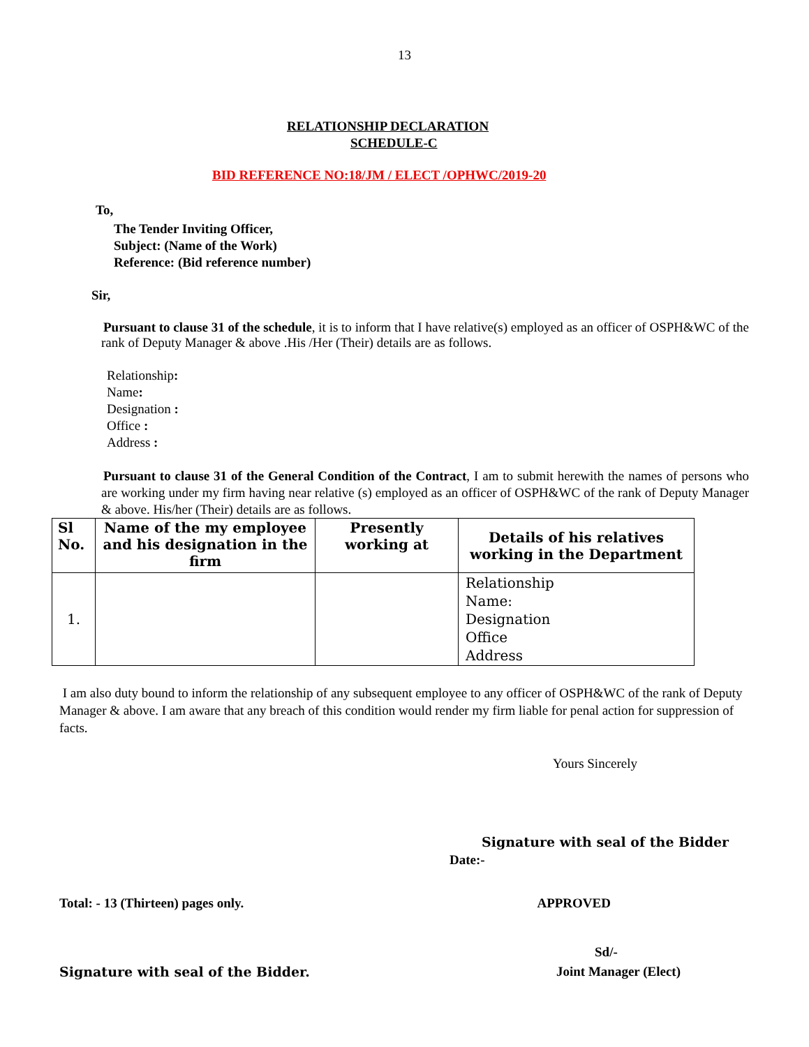13
RELATIONSHIP DECLARATION
SCHEDULE-C
BID REFERENCE NO:18/JM / ELECT /OPHWC/2019-20
To,
The Tender Inviting Officer,
Subject: (Name of the Work)
Reference: (Bid reference number)
Sir,
Pursuant to clause 31 of the schedule, it is to inform that I have relative(s) employed as an officer of OSPH&WC of the rank of Deputy Manager & above .His /Her (Their) details are as follows.
Relationship:
Name:
Designation :
Office :
Address :
Pursuant to clause 31 of the General Condition of the Contract, I am to submit herewith the names of persons who are working under my firm having near relative (s) employed as an officer of OSPH&WC of the rank of Deputy Manager & above. His/her (Their) details are as follows.
| Sl No. | Name of the my employee and his designation in the firm | Presently working at | Details of his relatives working in the Department |
| --- | --- | --- | --- |
| 1. | | | Relationship Name: Designation Office Address |
I am also duty bound to inform the relationship of any subsequent employee to any officer of OSPH&WC of the rank of Deputy Manager & above. I am aware that any breach of this condition would render my firm liable for penal action for suppression of facts.
Yours Sincerely
Signature with seal of the Bidder
Date:-
Total: - 13 (Thirteen) pages only. APPROVED
Sd/-
Signature with seal of the Bidder. Joint Manager (Elect)